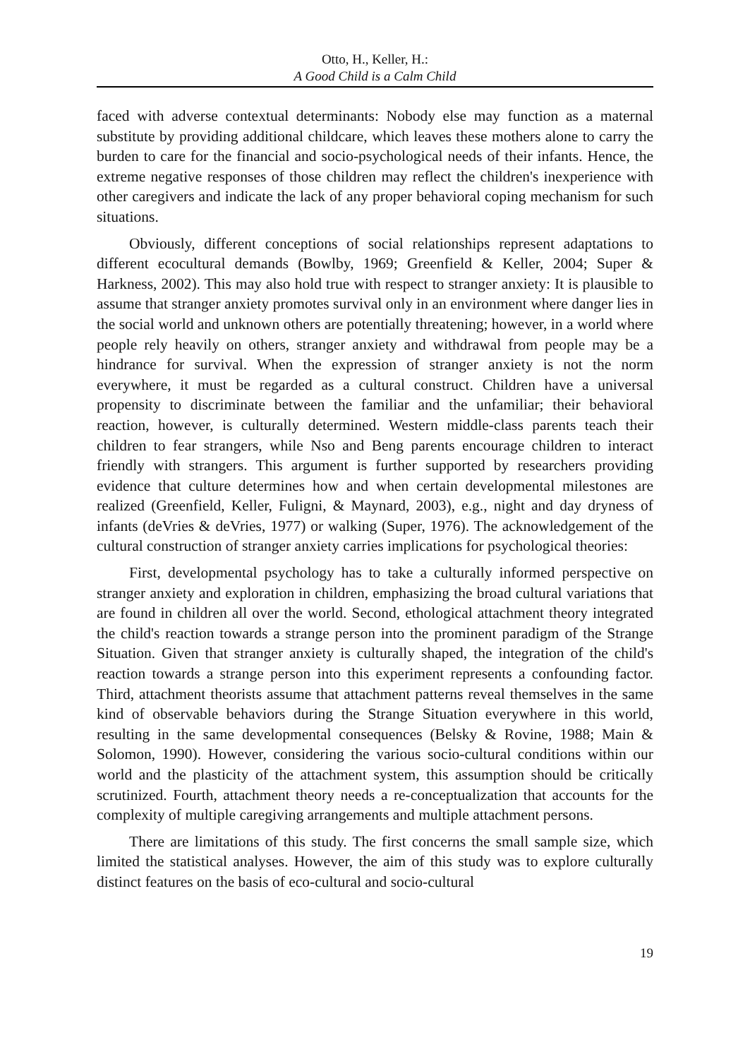Otto, H., Keller, H.:
A Good Child is a Calm Child
faced with adverse contextual determinants: Nobody else may function as a maternal substitute by providing additional childcare, which leaves these mothers alone to carry the burden to care for the financial and socio-psychological needs of their infants. Hence, the extreme negative responses of those children may reflect the children's inexperience with other caregivers and indicate the lack of any proper behavioral coping mechanism for such situations.
Obviously, different conceptions of social relationships represent adaptations to different ecocultural demands (Bowlby, 1969; Greenfield & Keller, 2004; Super & Harkness, 2002). This may also hold true with respect to stranger anxiety: It is plausible to assume that stranger anxiety promotes survival only in an environment where danger lies in the social world and unknown others are potentially threatening; however, in a world where people rely heavily on others, stranger anxiety and withdrawal from people may be a hindrance for survival. When the expression of stranger anxiety is not the norm everywhere, it must be regarded as a cultural construct. Children have a universal propensity to discriminate between the familiar and the unfamiliar; their behavioral reaction, however, is culturally determined. Western middle-class parents teach their children to fear strangers, while Nso and Beng parents encourage children to interact friendly with strangers. This argument is further supported by researchers providing evidence that culture determines how and when certain developmental milestones are realized (Greenfield, Keller, Fuligni, & Maynard, 2003), e.g., night and day dryness of infants (deVries & deVries, 1977) or walking (Super, 1976). The acknowledgement of the cultural construction of stranger anxiety carries implications for psychological theories:
First, developmental psychology has to take a culturally informed perspective on stranger anxiety and exploration in children, emphasizing the broad cultural variations that are found in children all over the world. Second, ethological attachment theory integrated the child's reaction towards a strange person into the prominent paradigm of the Strange Situation. Given that stranger anxiety is culturally shaped, the integration of the child's reaction towards a strange person into this experiment represents a confounding factor. Third, attachment theorists assume that attachment patterns reveal themselves in the same kind of observable behaviors during the Strange Situation everywhere in this world, resulting in the same developmental consequences (Belsky & Rovine, 1988; Main & Solomon, 1990). However, considering the various socio-cultural conditions within our world and the plasticity of the attachment system, this assumption should be critically scrutinized. Fourth, attachment theory needs a re-conceptualization that accounts for the complexity of multiple caregiving arrangements and multiple attachment persons.
There are limitations of this study. The first concerns the small sample size, which limited the statistical analyses. However, the aim of this study was to explore culturally distinct features on the basis of eco-cultural and socio-cultural
19